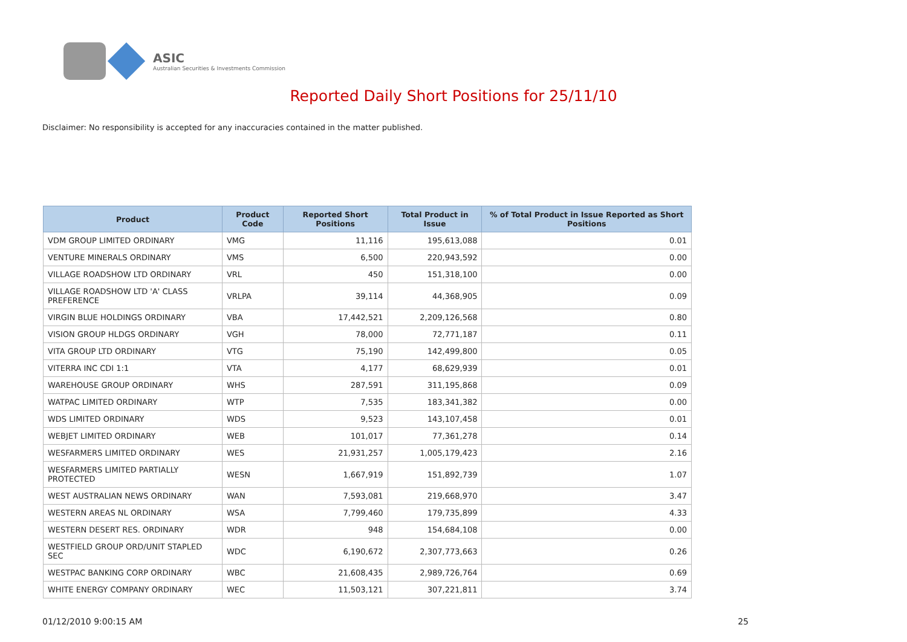ASIC
Australian Securities & Investments Commission
Reported Daily Short Positions for 25/11/10
Disclaimer: No responsibility is accepted for any inaccuracies contained in the matter published.
| Product | Product Code | Reported Short Positions | Total Product in Issue | % of Total Product in Issue Reported as Short Positions |
| --- | --- | --- | --- | --- |
| VDM GROUP LIMITED ORDINARY | VMG | 11,116 | 195,613,088 | 0.01 |
| VENTURE MINERALS ORDINARY | VMS | 6,500 | 220,943,592 | 0.00 |
| VILLAGE ROADSHOW LTD ORDINARY | VRL | 450 | 151,318,100 | 0.00 |
| VILLAGE ROADSHOW LTD 'A' CLASS PREFERENCE | VRLPA | 39,114 | 44,368,905 | 0.09 |
| VIRGIN BLUE HOLDINGS ORDINARY | VBA | 17,442,521 | 2,209,126,568 | 0.80 |
| VISION GROUP HLDGS ORDINARY | VGH | 78,000 | 72,771,187 | 0.11 |
| VITA GROUP LTD ORDINARY | VTG | 75,190 | 142,499,800 | 0.05 |
| VITERRA INC CDI 1:1 | VTA | 4,177 | 68,629,939 | 0.01 |
| WAREHOUSE GROUP ORDINARY | WHS | 287,591 | 311,195,868 | 0.09 |
| WATPAC LIMITED ORDINARY | WTP | 7,535 | 183,341,382 | 0.00 |
| WDS LIMITED ORDINARY | WDS | 9,523 | 143,107,458 | 0.01 |
| WEBJET LIMITED ORDINARY | WEB | 101,017 | 77,361,278 | 0.14 |
| WESFARMERS LIMITED ORDINARY | WES | 21,931,257 | 1,005,179,423 | 2.16 |
| WESFARMERS LIMITED PARTIALLY PROTECTED | WESN | 1,667,919 | 151,892,739 | 1.07 |
| WEST AUSTRALIAN NEWS ORDINARY | WAN | 7,593,081 | 219,668,970 | 3.47 |
| WESTERN AREAS NL ORDINARY | WSA | 7,799,460 | 179,735,899 | 4.33 |
| WESTERN DESERT RES. ORDINARY | WDR | 948 | 154,684,108 | 0.00 |
| WESTFIELD GROUP ORD/UNIT STAPLED SEC | WDC | 6,190,672 | 2,307,773,663 | 0.26 |
| WESTPAC BANKING CORP ORDINARY | WBC | 21,608,435 | 2,989,726,764 | 0.69 |
| WHITE ENERGY COMPANY ORDINARY | WEC | 11,503,121 | 307,221,811 | 3.74 |
01/12/2010 9:00:15 AM 25